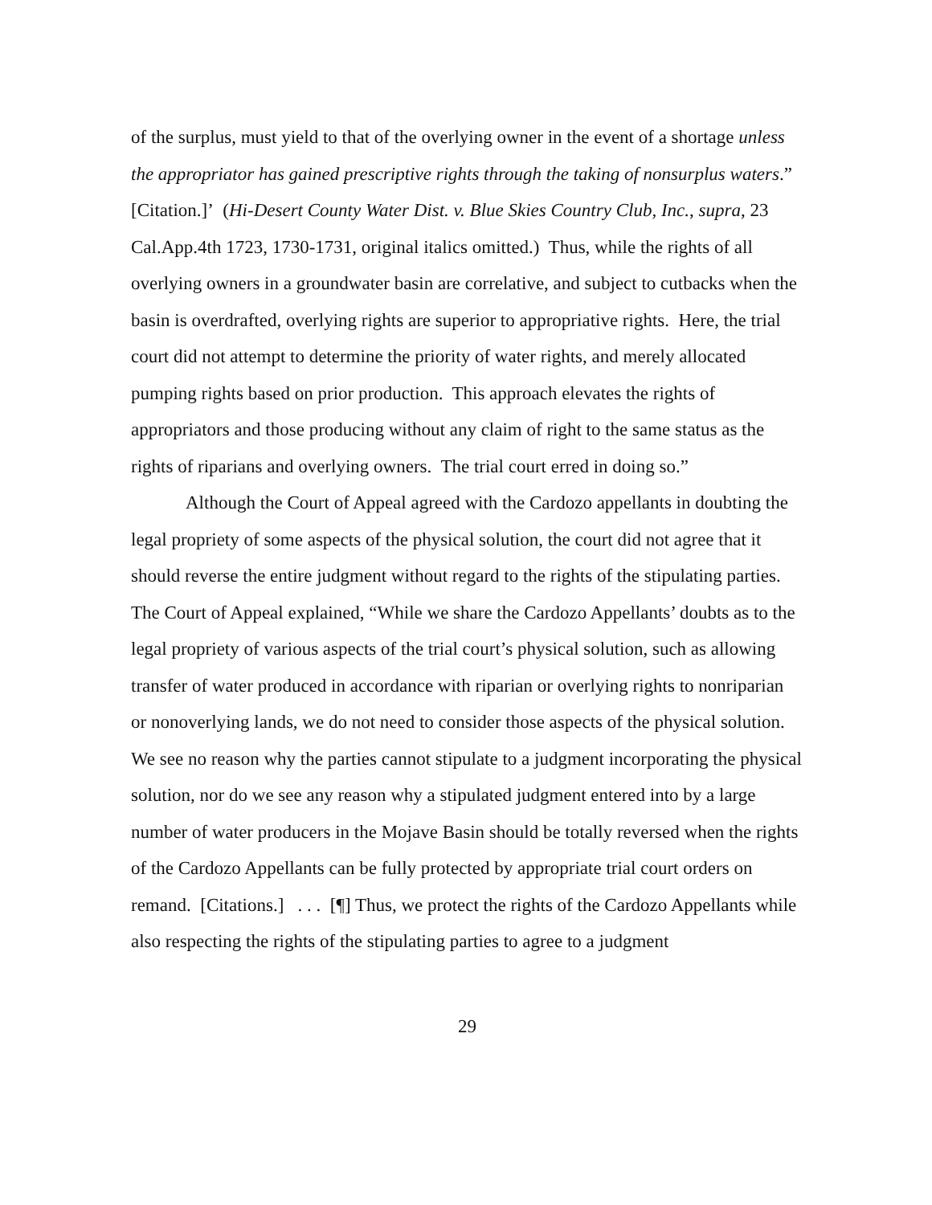of the surplus, must yield to that of the overlying owner in the event of a shortage unless the appropriator has gained prescriptive rights through the taking of nonsurplus waters.” [Citation.]’ (Hi-Desert County Water Dist. v. Blue Skies Country Club, Inc., supra, 23 Cal.App.4th 1723, 1730-1731, original italics omitted.) Thus, while the rights of all overlying owners in a groundwater basin are correlative, and subject to cutbacks when the basin is overdrafted, overlying rights are superior to appropriative rights. Here, the trial court did not attempt to determine the priority of water rights, and merely allocated pumping rights based on prior production. This approach elevates the rights of appropriators and those producing without any claim of right to the same status as the rights of riparians and overlying owners. The trial court erred in doing so.”
Although the Court of Appeal agreed with the Cardozo appellants in doubting the legal propriety of some aspects of the physical solution, the court did not agree that it should reverse the entire judgment without regard to the rights of the stipulating parties. The Court of Appeal explained, “While we share the Cardozo Appellants’ doubts as to the legal propriety of various aspects of the trial court’s physical solution, such as allowing transfer of water produced in accordance with riparian or overlying rights to nonriparian or nonoverlying lands, we do not need to consider those aspects of the physical solution. We see no reason why the parties cannot stipulate to a judgment incorporating the physical solution, nor do we see any reason why a stipulated judgment entered into by a large number of water producers in the Mojave Basin should be totally reversed when the rights of the Cardozo Appellants can be fully protected by appropriate trial court orders on remand. [Citations.] . . . [¶] Thus, we protect the rights of the Cardozo Appellants while also respecting the rights of the stipulating parties to agree to a judgment
29